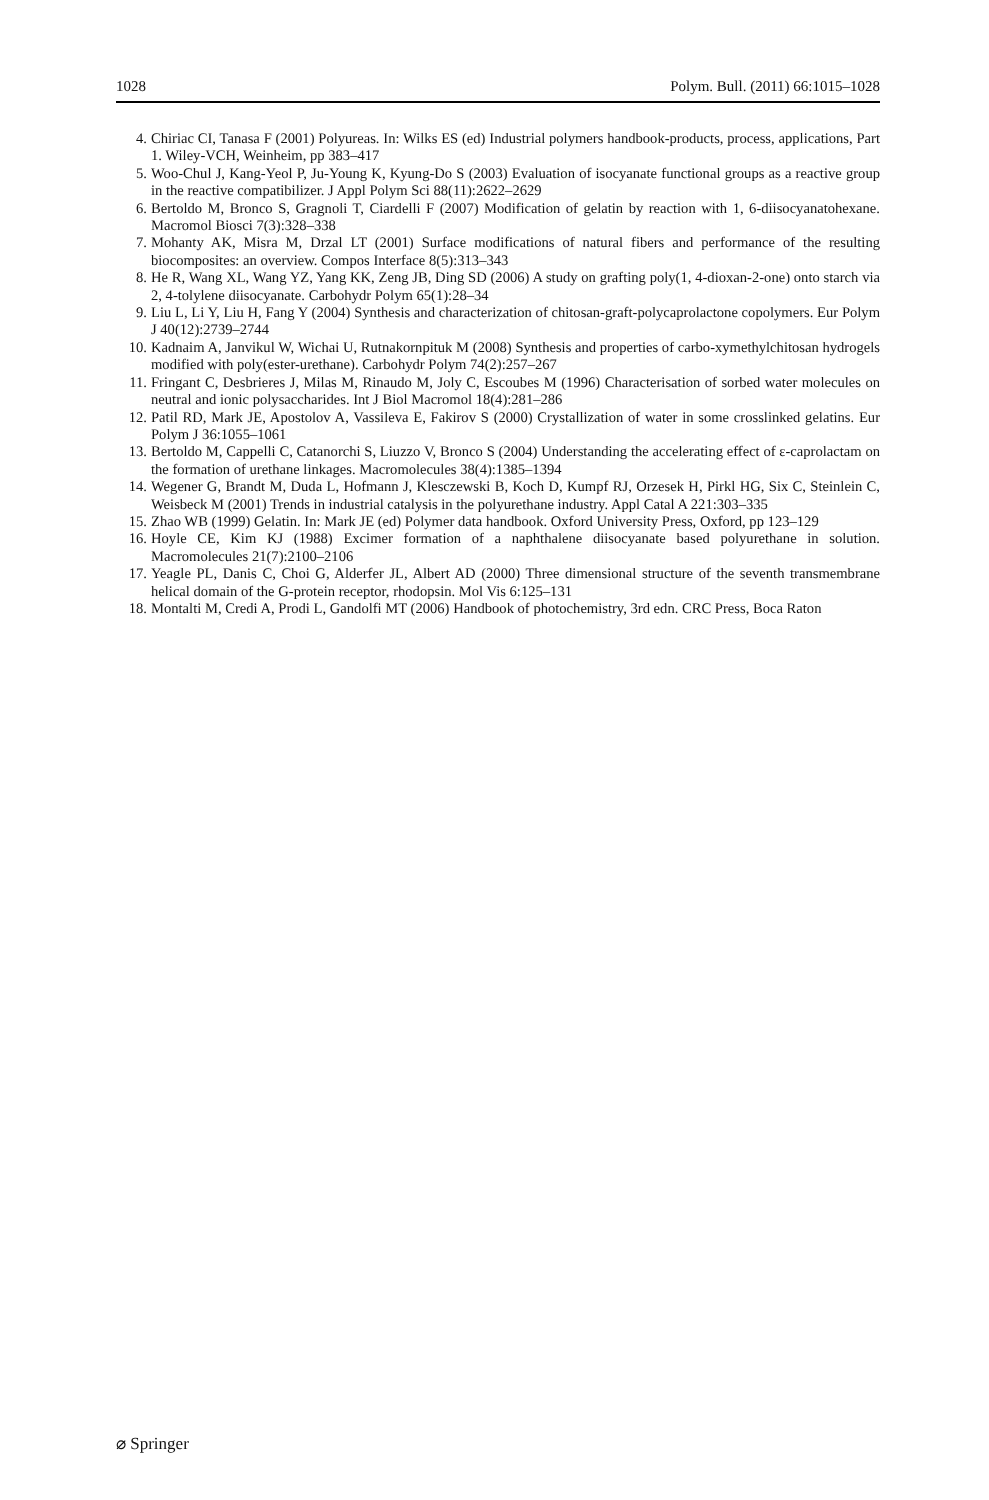1028 Polym. Bull. (2011) 66:1015–1028
4. Chiriac CI, Tanasa F (2001) Polyureas. In: Wilks ES (ed) Industrial polymers handbook-products, process, applications, Part 1. Wiley-VCH, Weinheim, pp 383–417
5. Woo-Chul J, Kang-Yeol P, Ju-Young K, Kyung-Do S (2003) Evaluation of isocyanate functional groups as a reactive group in the reactive compatibilizer. J Appl Polym Sci 88(11):2622–2629
6. Bertoldo M, Bronco S, Gragnoli T, Ciardelli F (2007) Modification of gelatin by reaction with 1, 6-diisocyanatohexane. Macromol Biosci 7(3):328–338
7. Mohanty AK, Misra M, Drzal LT (2001) Surface modifications of natural fibers and performance of the resulting biocomposites: an overview. Compos Interface 8(5):313–343
8. He R, Wang XL, Wang YZ, Yang KK, Zeng JB, Ding SD (2006) A study on grafting poly(1, 4-dioxan-2-one) onto starch via 2, 4-tolylene diisocyanate. Carbohydr Polym 65(1):28–34
9. Liu L, Li Y, Liu H, Fang Y (2004) Synthesis and characterization of chitosan-graft-polycaprolactone copolymers. Eur Polym J 40(12):2739–2744
10. Kadnaim A, Janvikul W, Wichai U, Rutnakornpituk M (2008) Synthesis and properties of carbo-xymethylchitosan hydrogels modified with poly(ester-urethane). Carbohydr Polym 74(2):257–267
11. Fringant C, Desbrieres J, Milas M, Rinaudo M, Joly C, Escoubes M (1996) Characterisation of sorbed water molecules on neutral and ionic polysaccharides. Int J Biol Macromol 18(4):281–286
12. Patil RD, Mark JE, Apostolov A, Vassileva E, Fakirov S (2000) Crystallization of water in some crosslinked gelatins. Eur Polym J 36:1055–1061
13. Bertoldo M, Cappelli C, Catanorchi S, Liuzzo V, Bronco S (2004) Understanding the accelerating effect of ε-caprolactam on the formation of urethane linkages. Macromolecules 38(4):1385–1394
14. Wegener G, Brandt M, Duda L, Hofmann J, Klesczewski B, Koch D, Kumpf RJ, Orzesek H, Pirkl HG, Six C, Steinlein C, Weisbeck M (2001) Trends in industrial catalysis in the polyurethane industry. Appl Catal A 221:303–335
15. Zhao WB (1999) Gelatin. In: Mark JE (ed) Polymer data handbook. Oxford University Press, Oxford, pp 123–129
16. Hoyle CE, Kim KJ (1988) Excimer formation of a naphthalene diisocyanate based polyurethane in solution. Macromolecules 21(7):2100–2106
17. Yeagle PL, Danis C, Choi G, Alderfer JL, Albert AD (2000) Three dimensional structure of the seventh transmembrane helical domain of the G-protein receptor, rhodopsin. Mol Vis 6:125–131
18. Montalti M, Credi A, Prodi L, Gandolfi MT (2006) Handbook of photochemistry, 3rd edn. CRC Press, Boca Raton
⌀ Springer